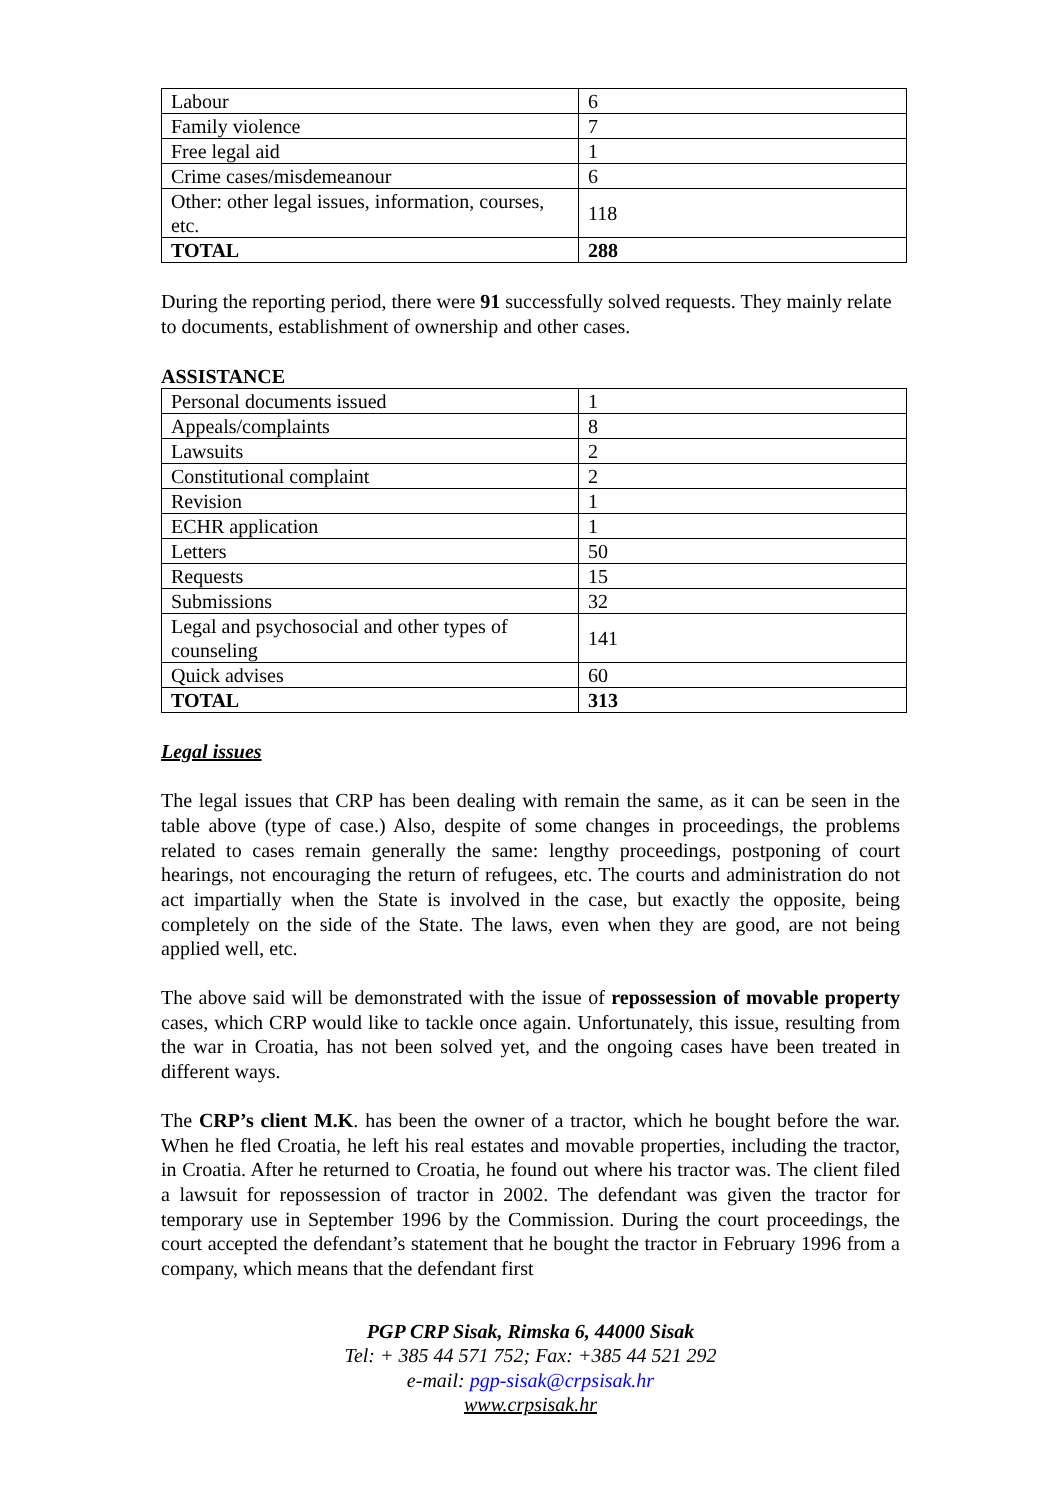| Labour | 6 |
| Family violence | 7 |
| Free legal aid | 1 |
| Crime cases/misdemeanour | 6 |
| Other: other legal issues, information, courses, etc. | 118 |
| TOTAL | 288 |
During the reporting period, there were 91 successfully solved requests. They mainly relate to documents, establishment of ownership and other cases.
ASSISTANCE
| Personal documents issued | 1 |
| Appeals/complaints | 8 |
| Lawsuits | 2 |
| Constitutional complaint | 2 |
| Revision | 1 |
| ECHR application | 1 |
| Letters | 50 |
| Requests | 15 |
| Submissions | 32 |
| Legal and psychosocial and other types of counseling | 141 |
| Quick advises | 60 |
| TOTAL | 313 |
Legal issues
The legal issues that CRP has been dealing with remain the same, as it can be seen in the table above (type of case.) Also, despite of some changes in proceedings, the problems related to cases remain generally the same: lengthy proceedings, postponing of court hearings, not encouraging the return of refugees, etc. The courts and administration do not act impartially when the State is involved in the case, but exactly the opposite, being completely on the side of the State. The laws, even when they are good, are not being applied well, etc.
The above said will be demonstrated with the issue of repossession of movable property cases, which CRP would like to tackle once again. Unfortunately, this issue, resulting from the war in Croatia, has not been solved yet, and the ongoing cases have been treated in different ways.
The CRP’s client M.K. has been the owner of a tractor, which he bought before the war. When he fled Croatia, he left his real estates and movable properties, including the tractor, in Croatia. After he returned to Croatia, he found out where his tractor was. The client filed a lawsuit for repossession of tractor in 2002. The defendant was given the tractor for temporary use in September 1996 by the Commission. During the court proceedings, the court accepted the defendant’s statement that he bought the tractor in February 1996 from a company, which means that the defendant first
PGP CRP Sisak, Rimska 6, 44000 Sisak
Tel: + 385 44 571 752; Fax: +385 44 521 292
e-mail: pgp-sisak@crpsisak.hr
www.crpsisak.hr